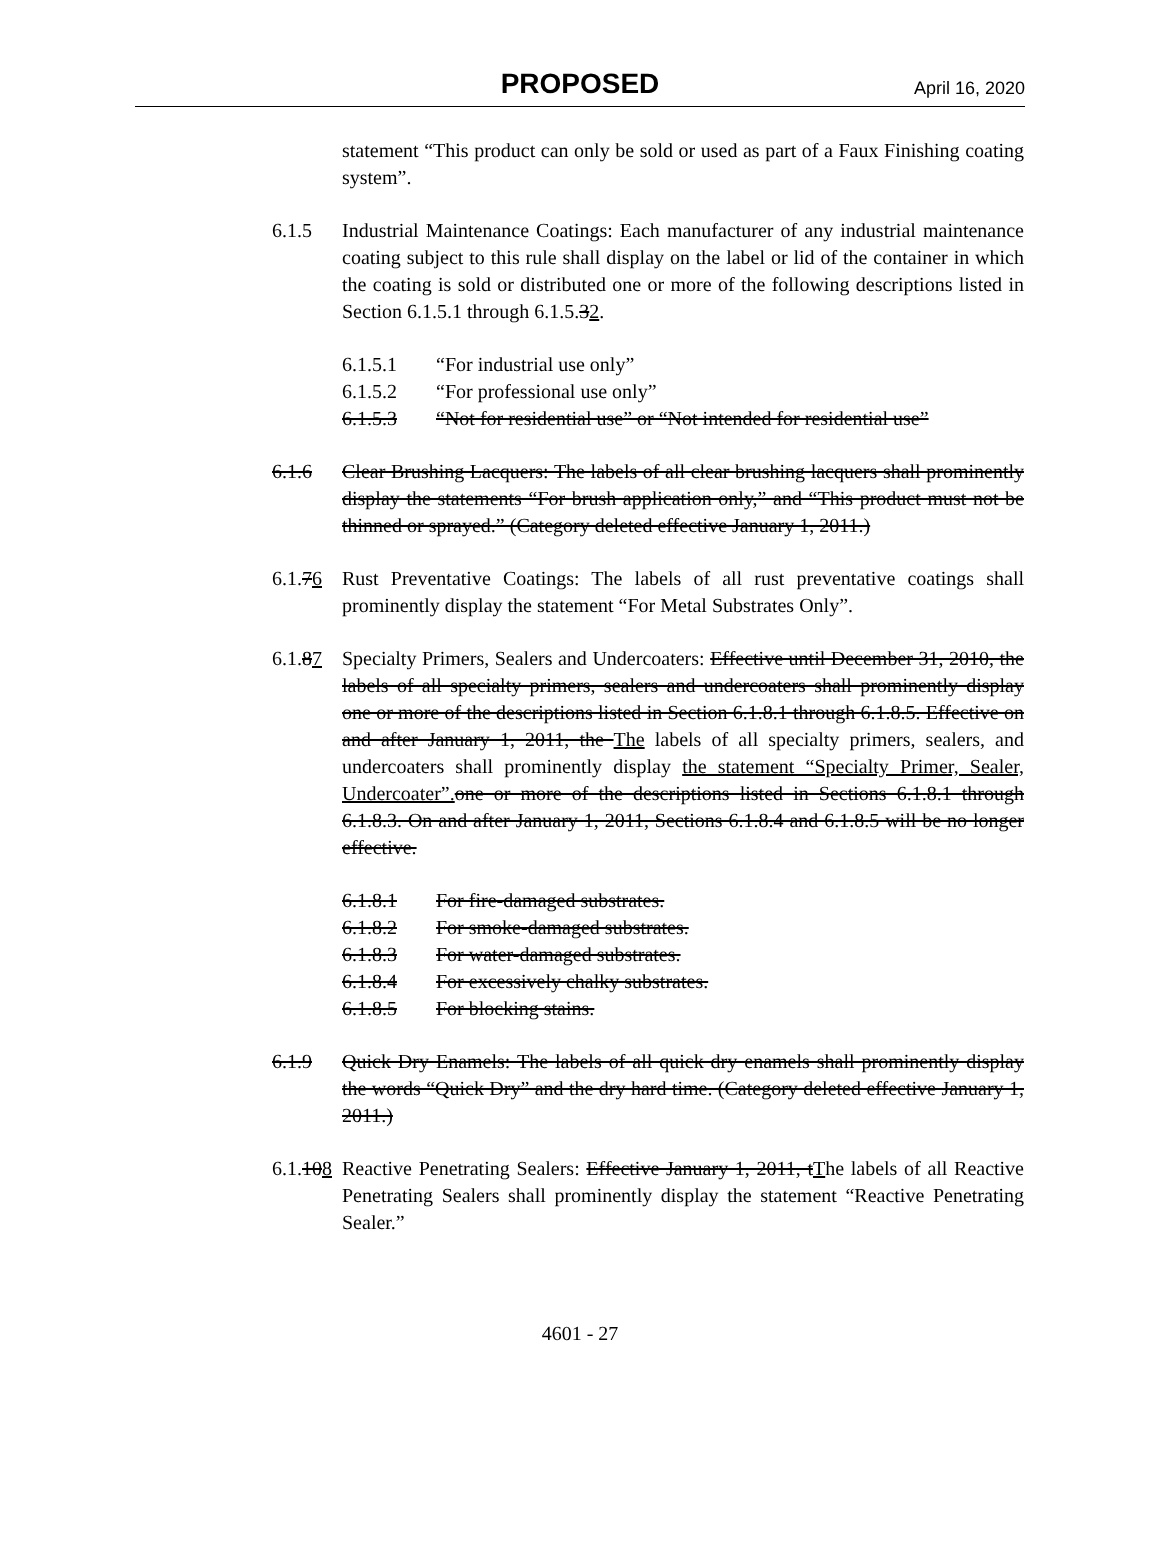PROPOSED
April 16, 2020
statement “This product can only be sold or used as part of a Faux Finishing coating system”.
6.1.5 Industrial Maintenance Coatings: Each manufacturer of any industrial maintenance coating subject to this rule shall display on the label or lid of the container in which the coating is sold or distributed one or more of the following descriptions listed in Section 6.1.5.1 through 6.1.5.32.
6.1.5.1 “For industrial use only”
6.1.5.2 “For professional use only”
6.1.5.3 “Not for residential use” or “Not intended for residential use”
6.1.6 Clear Brushing Lacquers: The labels of all clear brushing lacquers shall prominently display the statements “For brush application only,” and “This product must not be thinned or sprayed.” (Category deleted effective January 1, 2011.)
6.1.76
Rust Preventative Coatings: The labels of all rust preventative coatings shall prominently display the statement “For Metal Substrates Only”.
6.1.87
Specialty Primers, Sealers and Undercoaters: Effective until December 31, 2010, the labels of all specialty primers, sealers and undercoaters shall prominently display one or more of the descriptions listed in Section 6.1.8.1 through 6.1.8.5. Effective on and after January 1, 2011, the The labels of all specialty primers, sealers, and undercoaters shall prominently display the statement “Specialty Primer, Sealer, Undercoater”. one or more of the descriptions listed in Sections 6.1.8.1 through 6.1.8.3. On and after January 1, 2011, Sections 6.1.8.4 and 6.1.8.5 will be no longer effective.
6.1.8.1 For fire-damaged substrates.
6.1.8.2 For smoke-damaged substrates.
6.1.8.3 For water-damaged substrates.
6.1.8.4 For excessively chalky substrates.
6.1.8.5 For blocking stains.
6.1.9 Quick Dry Enamels: The labels of all quick dry enamels shall prominently display the words “Quick Dry” and the dry hard time. (Category deleted effective January 1, 2011.)
6.1.108
Reactive Penetrating Sealers: Effective January 1, 2011, tThe labels of all Reactive Penetrating Sealers shall prominently display the statement “Reactive Penetrating Sealer.”
4601 - 27